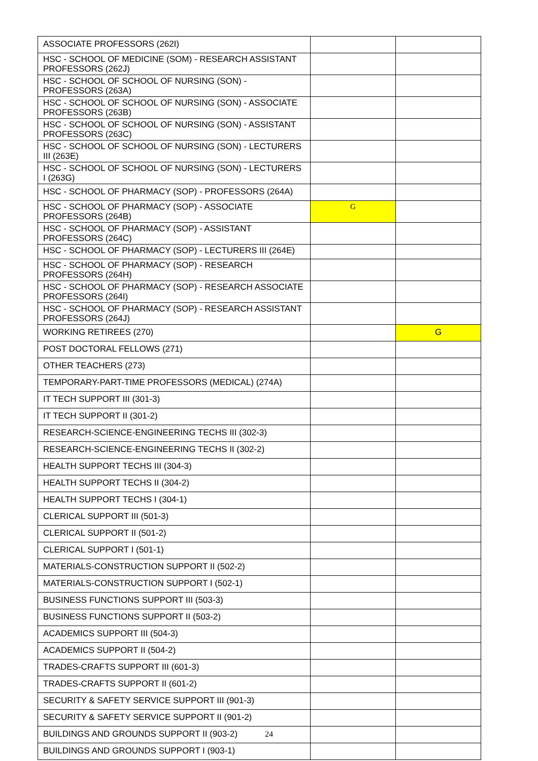| ASSOCIATE PROFESSORS (262I) | | |
| HSC - SCHOOL OF MEDICINE (SOM) - RESEARCH ASSISTANT PROFESSORS (262J) | | |
| HSC - SCHOOL OF SCHOOL OF NURSING (SON) - PROFESSORS (263A) | | |
| HSC - SCHOOL OF SCHOOL OF NURSING (SON) - ASSOCIATE PROFESSORS (263B) | | |
| HSC - SCHOOL OF SCHOOL OF NURSING (SON) - ASSISTANT PROFESSORS (263C) | | |
| HSC - SCHOOL OF SCHOOL OF NURSING (SON) - LECTURERS III (263E) | | |
| HSC - SCHOOL OF SCHOOL OF NURSING (SON) - LECTURERS I (263G) | | |
| HSC - SCHOOL OF PHARMACY (SOP) - PROFESSORS (264A) | | |
| HSC - SCHOOL OF PHARMACY (SOP) - ASSOCIATE PROFESSORS (264B) | G | |
| HSC - SCHOOL OF PHARMACY (SOP) - ASSISTANT PROFESSORS (264C) | | |
| HSC - SCHOOL OF PHARMACY (SOP) - LECTURERS III (264E) | | |
| HSC - SCHOOL OF PHARMACY (SOP) - RESEARCH PROFESSORS (264H) | | |
| HSC - SCHOOL OF PHARMACY (SOP) - RESEARCH ASSOCIATE PROFESSORS (264I) | | |
| HSC - SCHOOL OF PHARMACY (SOP) - RESEARCH ASSISTANT PROFESSORS (264J) | | |
| WORKING RETIREES (270) | | G |
| POST DOCTORAL FELLOWS (271) | | |
| OTHER TEACHERS (273) | | |
| TEMPORARY-PART-TIME PROFESSORS (MEDICAL) (274A) | | |
| IT TECH SUPPORT III (301-3) | | |
| IT TECH SUPPORT II (301-2) | | |
| RESEARCH-SCIENCE-ENGINEERING TECHS III (302-3) | | |
| RESEARCH-SCIENCE-ENGINEERING TECHS II (302-2) | | |
| HEALTH SUPPORT TECHS III (304-3) | | |
| HEALTH SUPPORT TECHS II (304-2) | | |
| HEALTH SUPPORT TECHS I (304-1) | | |
| CLERICAL SUPPORT III (501-3) | | |
| CLERICAL SUPPORT II (501-2) | | |
| CLERICAL SUPPORT I (501-1) | | |
| MATERIALS-CONSTRUCTION SUPPORT II (502-2) | | |
| MATERIALS-CONSTRUCTION SUPPORT I (502-1) | | |
| BUSINESS FUNCTIONS SUPPORT III (503-3) | | |
| BUSINESS FUNCTIONS SUPPORT II (503-2) | | |
| ACADEMICS SUPPORT III (504-3) | | |
| ACADEMICS SUPPORT II (504-2) | | |
| TRADES-CRAFTS SUPPORT III (601-3) | | |
| TRADES-CRAFTS SUPPORT II (601-2) | | |
| SECURITY & SAFETY SERVICE SUPPORT III (901-3) | | |
| SECURITY & SAFETY SERVICE SUPPORT II (901-2) | | |
| BUILDINGS AND GROUNDS SUPPORT II (903-2) | | |
| BUILDINGS AND GROUNDS SUPPORT I (903-1) | | |
24